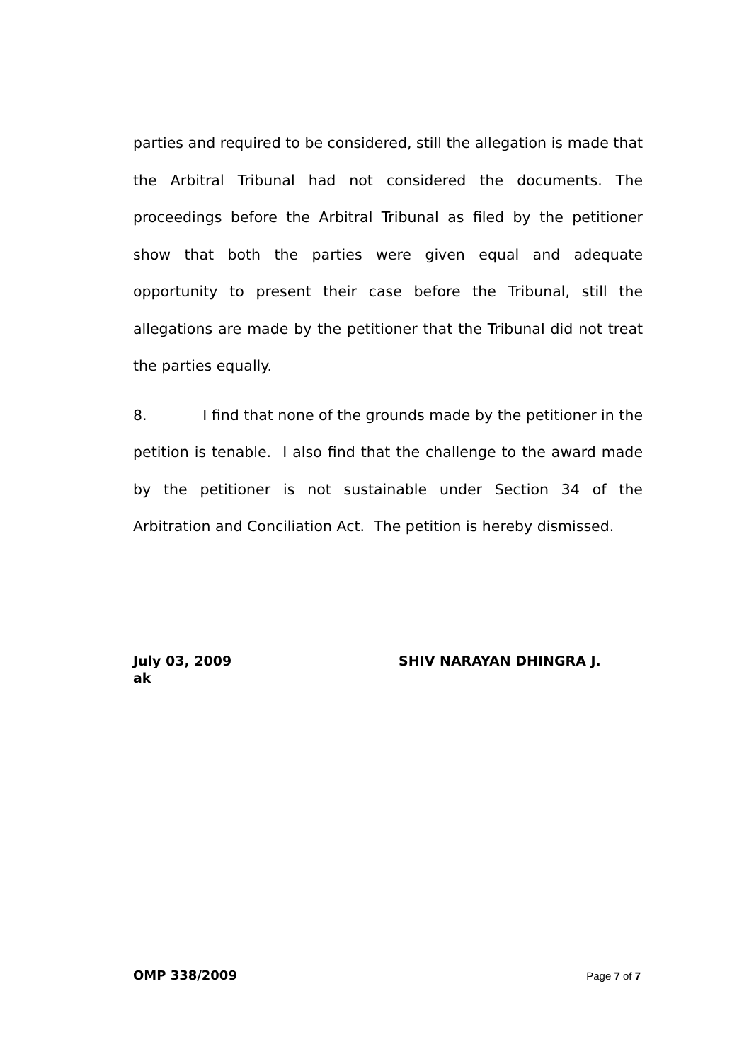parties and required to be considered, still the allegation is made that the Arbitral Tribunal had not considered the documents. The proceedings before the Arbitral Tribunal as filed by the petitioner show that both the parties were given equal and adequate opportunity to present their case before the Tribunal, still the allegations are made by the petitioner that the Tribunal did not treat the parties equally.
8. I find that none of the grounds made by the petitioner in the petition is tenable. I also find that the challenge to the award made by the petitioner is not sustainable under Section 34 of the Arbitration and Conciliation Act. The petition is hereby dismissed.
July 03, 2009
SHIV NARAYAN DHINGRA J.
ak
OMP 338/2009 Page 7 of 7